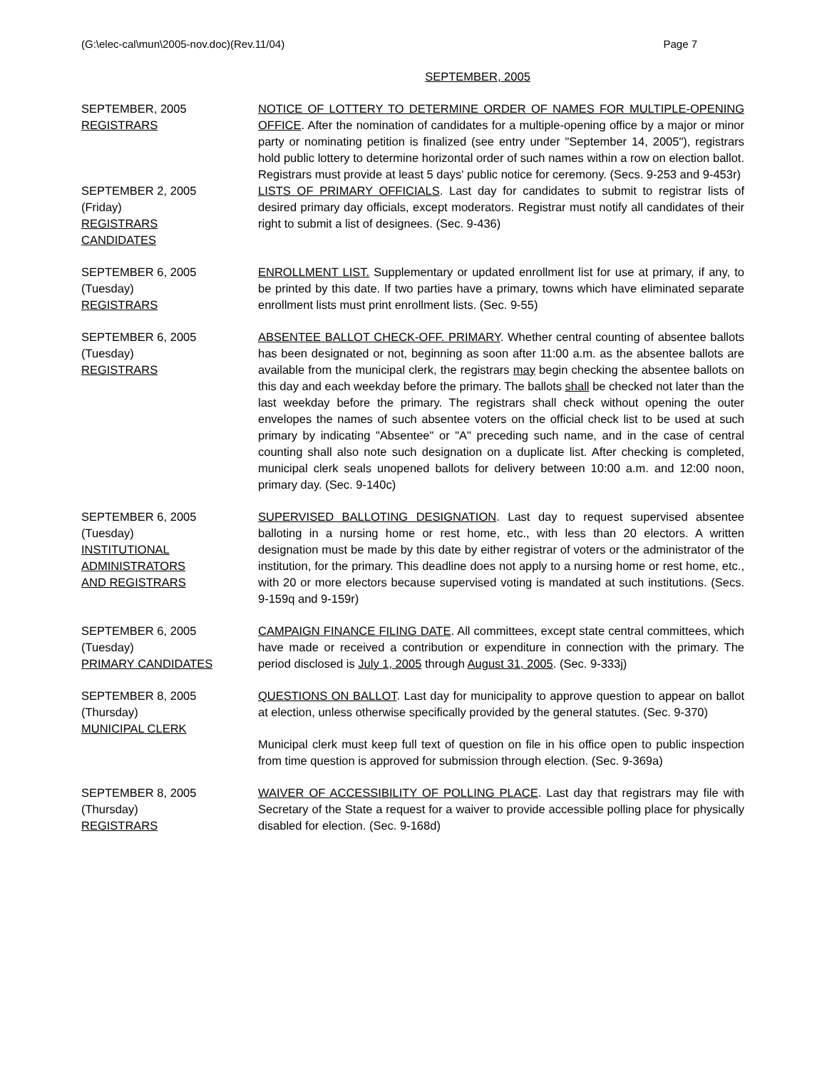(G:\elec-cal\mun\2005-nov.doc)(Rev.11/04) Page 7
SEPTEMBER, 2005
SEPTEMBER, 2005
REGISTRARS
NOTICE OF LOTTERY TO DETERMINE ORDER OF NAMES FOR MULTIPLE-OPENING OFFICE. After the nomination of candidates for a multiple-opening office by a major or minor party or nominating petition is finalized (see entry under "September 14, 2005"), registrars hold public lottery to determine horizontal order of such names within a row on election ballot. Registrars must provide at least 5 days' public notice for ceremony. (Secs. 9-253 and 9-453r)
SEPTEMBER 2, 2005
(Friday)
REGISTRARS
CANDIDATES
LISTS OF PRIMARY OFFICIALS. Last day for candidates to submit to registrar lists of desired primary day officials, except moderators. Registrar must notify all candidates of their right to submit a list of designees. (Sec. 9-436)
SEPTEMBER 6, 2005
(Tuesday)
REGISTRARS
ENROLLMENT LIST. Supplementary or updated enrollment list for use at primary, if any, to be printed by this date. If two parties have a primary, towns which have eliminated separate enrollment lists must print enrollment lists. (Sec. 9-55)
SEPTEMBER 6, 2005
(Tuesday)
REGISTRARS
ABSENTEE BALLOT CHECK-OFF. PRIMARY. Whether central counting of absentee ballots has been designated or not, beginning as soon after 11:00 a.m. as the absentee ballots are available from the municipal clerk, the registrars may begin checking the absentee ballots on this day and each weekday before the primary. The ballots shall be checked not later than the last weekday before the primary. The registrars shall check without opening the outer envelopes the names of such absentee voters on the official check list to be used at such primary by indicating "Absentee" or "A" preceding such name, and in the case of central counting shall also note such designation on a duplicate list. After checking is completed, municipal clerk seals unopened ballots for delivery between 10:00 a.m. and 12:00 noon, primary day. (Sec. 9-140c)
SEPTEMBER 6, 2005
(Tuesday)
INSTITUTIONAL
ADMINISTRATORS
AND REGISTRARS
SUPERVISED BALLOTING DESIGNATION. Last day to request supervised absentee balloting in a nursing home or rest home, etc., with less than 20 electors. A written designation must be made by this date by either registrar of voters or the administrator of the institution, for the primary. This deadline does not apply to a nursing home or rest home, etc., with 20 or more electors because supervised voting is mandated at such institutions. (Secs. 9-159q and 9-159r)
SEPTEMBER 6, 2005
(Tuesday)
PRIMARY CANDIDATES
CAMPAIGN FINANCE FILING DATE. All committees, except state central committees, which have made or received a contribution or expenditure in connection with the primary. The period disclosed is July 1, 2005 through August 31, 2005. (Sec. 9-333j)
SEPTEMBER 8, 2005
(Thursday)
MUNICIPAL CLERK
QUESTIONS ON BALLOT. Last day for municipality to approve question to appear on ballot at election, unless otherwise specifically provided by the general statutes. (Sec. 9-370)
Municipal clerk must keep full text of question on file in his office open to public inspection from time question is approved for submission through election. (Sec. 9-369a)
SEPTEMBER 8, 2005
(Thursday)
REGISTRARS
WAIVER OF ACCESSIBILITY OF POLLING PLACE. Last day that registrars may file with Secretary of the State a request for a waiver to provide accessible polling place for physically disabled for election. (Sec. 9-168d)